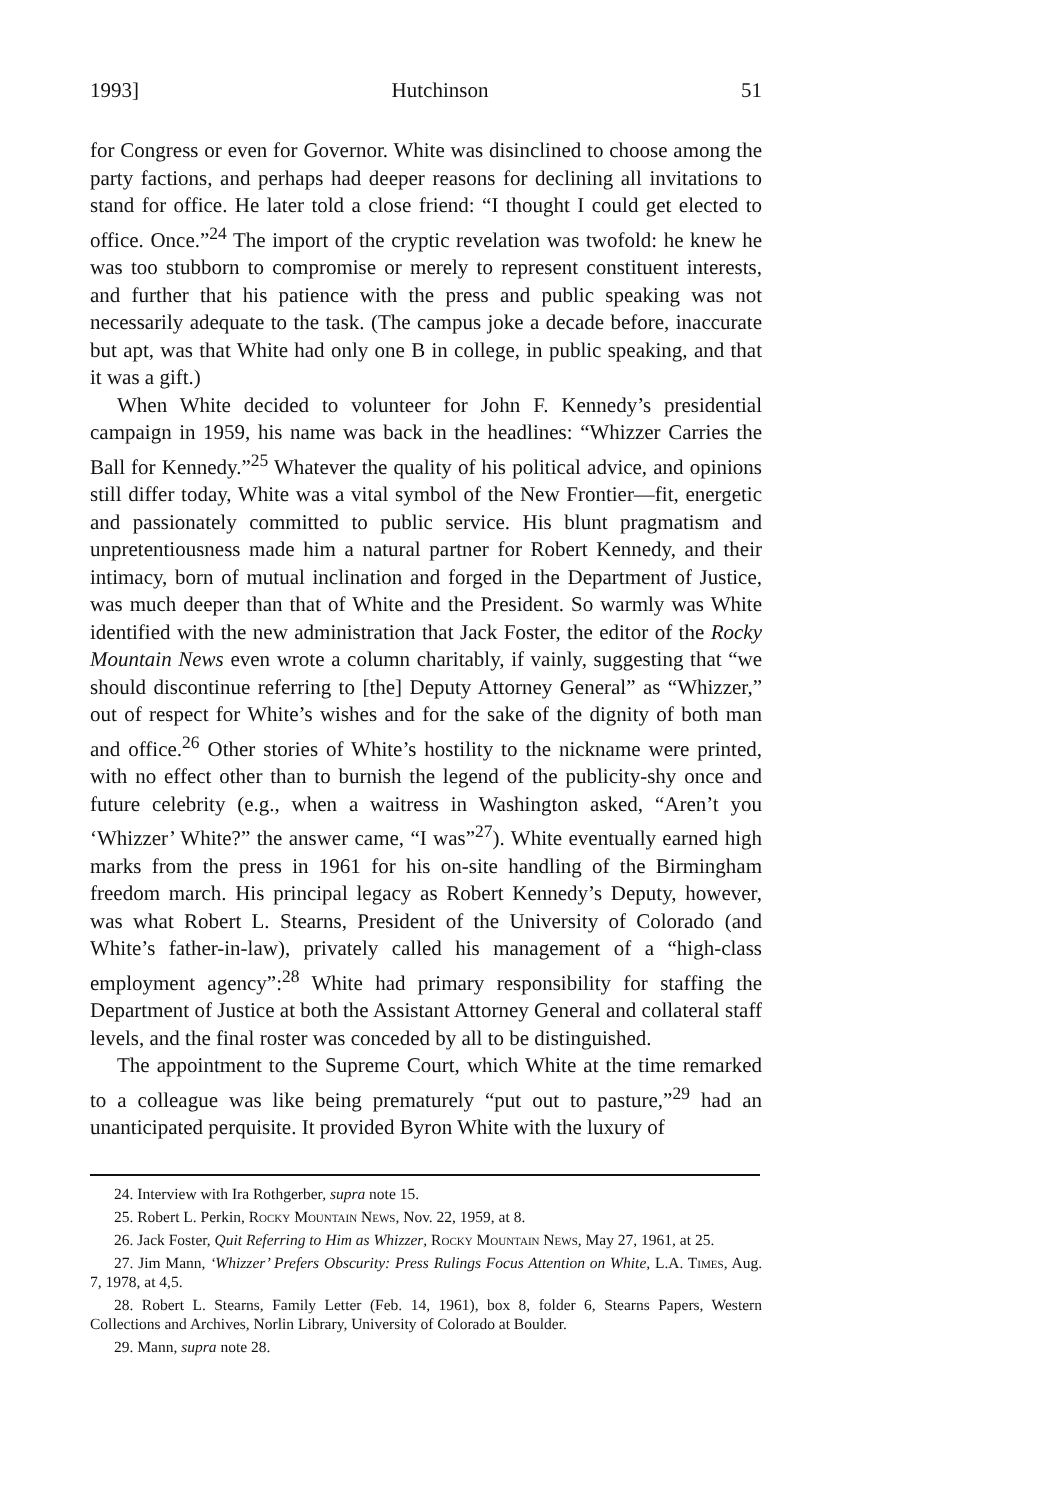1993] Hutchinson 51
for Congress or even for Governor. White was disinclined to choose among the party factions, and perhaps had deeper reasons for declining all invitations to stand for office. He later told a close friend: “I thought I could get elected to office. Once.”<sup>24</sup> The import of the cryptic revelation was twofold: he knew he was too stubborn to compromise or merely to represent constituent interests, and further that his patience with the press and public speaking was not necessarily adequate to the task. (The campus joke a decade before, inaccurate but apt, was that White had only one B in college, in public speaking, and that it was a gift.)
When White decided to volunteer for John F. Kennedy’s presidential campaign in 1959, his name was back in the headlines: “Whizzer Carries the Ball for Kennedy.”<sup>25</sup> Whatever the quality of his political advice, and opinions still differ today, White was a vital symbol of the New Frontier—fit, energetic and passionately committed to public service. His blunt pragmatism and unpretentiousness made him a natural partner for Robert Kennedy, and their intimacy, born of mutual inclination and forged in the Department of Justice, was much deeper than that of White and the President. So warmly was White identified with the new administration that Jack Foster, the editor of the Rocky Mountain News even wrote a column charitably, if vainly, suggesting that “we should discontinue referring to [the] Deputy Attorney General” as “Whizzer,” out of respect for White’s wishes and for the sake of the dignity of both man and office.<sup>26</sup> Other stories of White’s hostility to the nickname were printed, with no effect other than to burnish the legend of the publicity-shy once and future celebrity (e.g., when a waitress in Washington asked, “Aren’t you ‘Whizzer’ White?” the answer came, “I was”<sup>27</sup>). White eventually earned high marks from the press in 1961 for his on-site handling of the Birmingham freedom march. His principal legacy as Robert Kennedy’s Deputy, however, was what Robert L. Stearns, President of the University of Colorado (and White’s father-in-law), privately called his management of a “high-class employment agency”:<sup>28</sup> White had primary responsibility for staffing the Department of Justice at both the Assistant Attorney General and collateral staff levels, and the final roster was conceded by all to be distinguished.
The appointment to the Supreme Court, which White at the time remarked to a colleague was like being prematurely “put out to pasture,”<sup>29</sup> had an unanticipated perquisite. It provided Byron White with the luxury of
24. Interview with Ira Rothgerber, supra note 15.
25. Robert L. Perkin, Rocky Mountain News, Nov. 22, 1959, at 8.
26. Jack Foster, Quit Referring to Him as Whizzer, Rocky Mountain News, May 27, 1961, at 25.
27. Jim Mann, ‘Whizzer’ Prefers Obscurity: Press Rulings Focus Attention on White, L.A. Times, Aug. 7, 1978, at 4,5.
28. Robert L. Stearns, Family Letter (Feb. 14, 1961), box 8, folder 6, Stearns Papers, Western Collections and Archives, Norlin Library, University of Colorado at Boulder.
29. Mann, supra note 28.